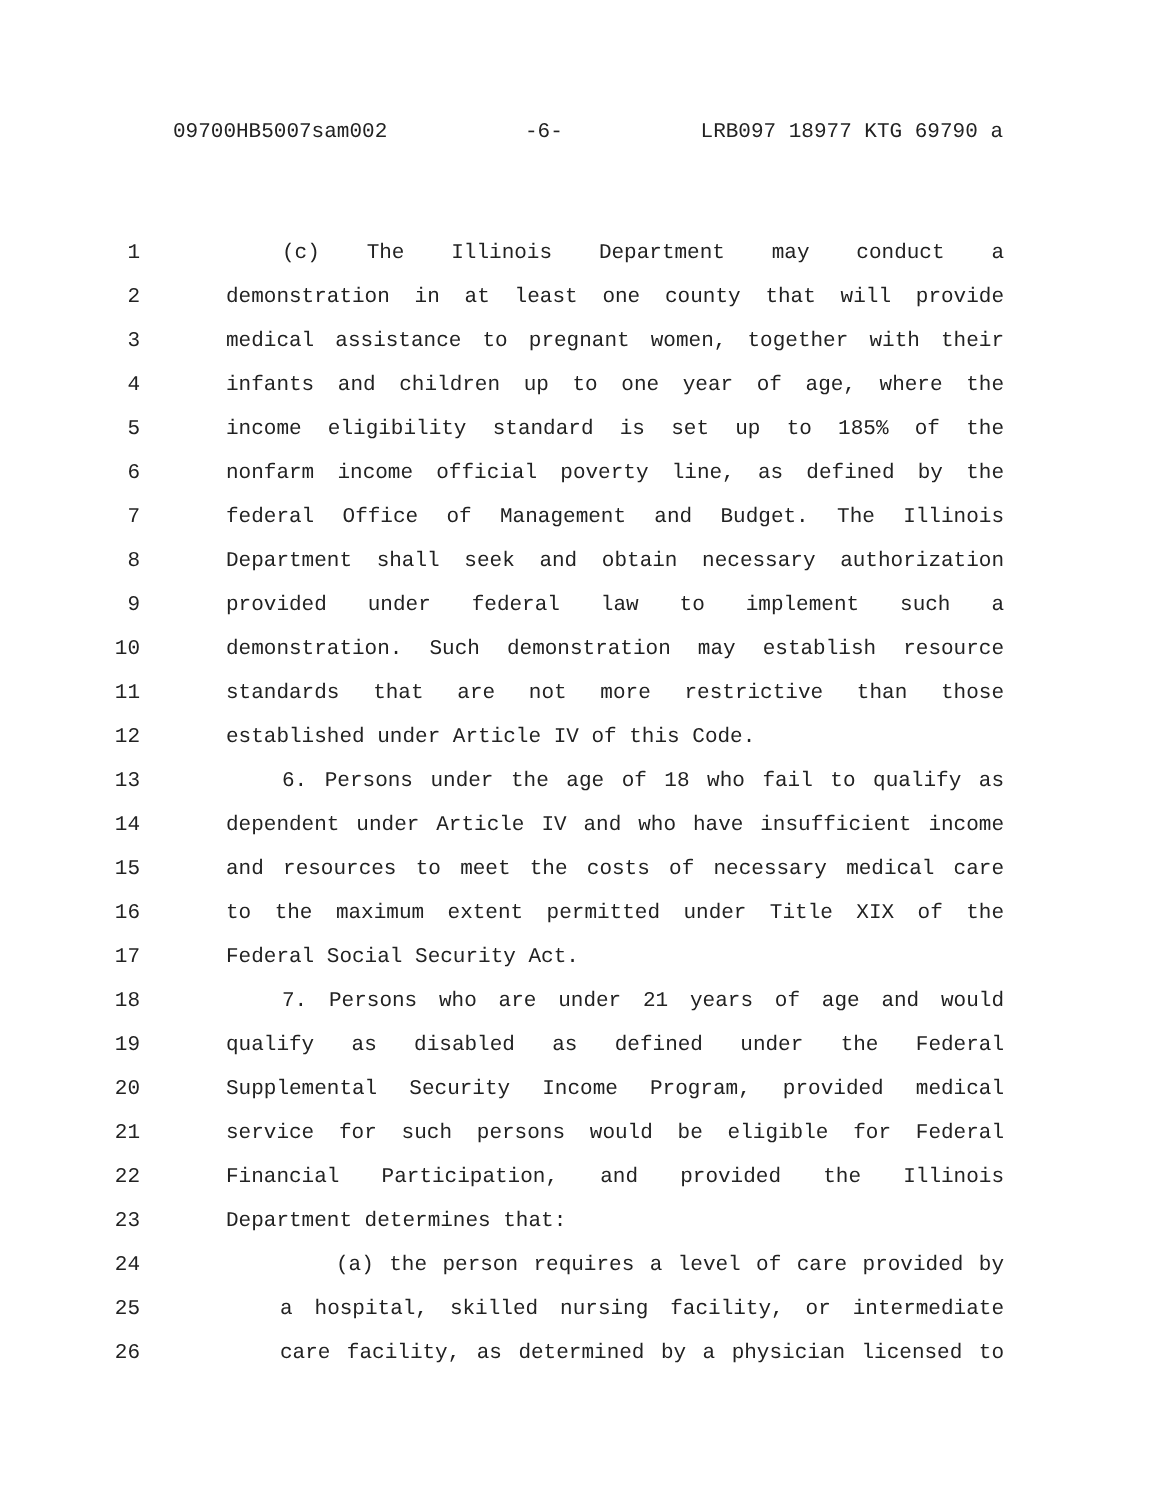09700HB5007sam002 -6- LRB097 18977 KTG 69790 a
1 (c) The Illinois Department may conduct a
2 demonstration in at least one county that will provide
3 medical assistance to pregnant women, together with their
4 infants and children up to one year of age, where the
5 income eligibility standard is set up to 185% of the
6 nonfarm income official poverty line, as defined by the
7 federal Office of Management and Budget. The Illinois
8 Department shall seek and obtain necessary authorization
9 provided under federal law to implement such a
10 demonstration. Such demonstration may establish resource
11 standards that are not more restrictive than those
12 established under Article IV of this Code.
13 6. Persons under the age of 18 who fail to qualify as
14 dependent under Article IV and who have insufficient income
15 and resources to meet the costs of necessary medical care
16 to the maximum extent permitted under Title XIX of the
17 Federal Social Security Act.
18 7. Persons who are under 21 years of age and would
19 qualify as disabled as defined under the Federal
20 Supplemental Security Income Program, provided medical
21 service for such persons would be eligible for Federal
22 Financial Participation, and provided the Illinois
23 Department determines that:
24 (a) the person requires a level of care provided by
25 a hospital, skilled nursing facility, or intermediate
26 care facility, as determined by a physician licensed to